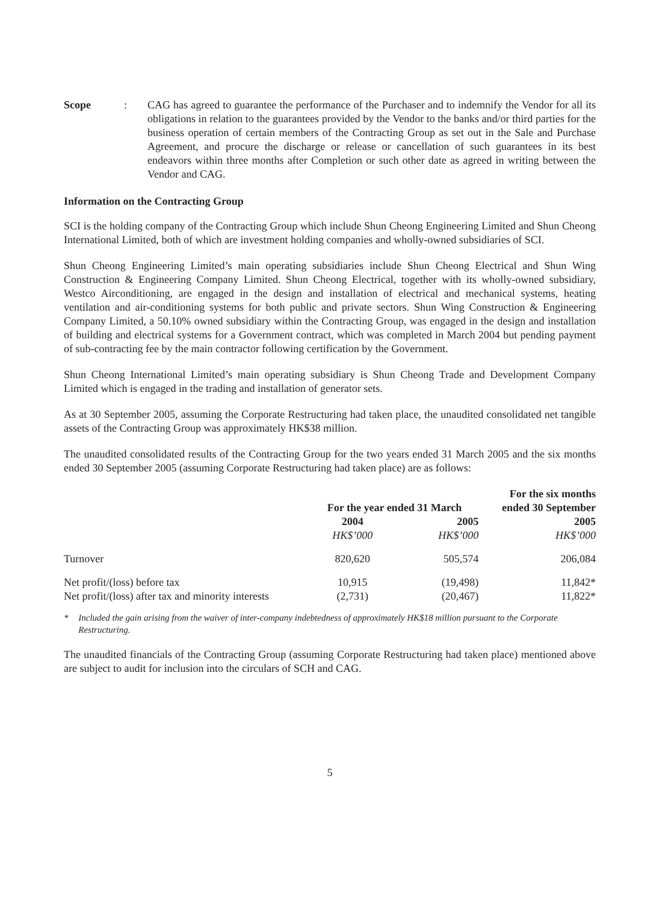Scope : CAG has agreed to guarantee the performance of the Purchaser and to indemnify the Vendor for all its obligations in relation to the guarantees provided by the Vendor to the banks and/or third parties for the business operation of certain members of the Contracting Group as set out in the Sale and Purchase Agreement, and procure the discharge or release or cancellation of such guarantees in its best endeavors within three months after Completion or such other date as agreed in writing between the Vendor and CAG.
Information on the Contracting Group
SCI is the holding company of the Contracting Group which include Shun Cheong Engineering Limited and Shun Cheong International Limited, both of which are investment holding companies and wholly-owned subsidiaries of SCI.
Shun Cheong Engineering Limited’s main operating subsidiaries include Shun Cheong Electrical and Shun Wing Construction & Engineering Company Limited. Shun Cheong Electrical, together with its wholly-owned subsidiary, Westco Airconditioning, are engaged in the design and installation of electrical and mechanical systems, heating ventilation and air-conditioning systems for both public and private sectors. Shun Wing Construction & Engineering Company Limited, a 50.10% owned subsidiary within the Contracting Group, was engaged in the design and installation of building and electrical systems for a Government contract, which was completed in March 2004 but pending payment of sub-contracting fee by the main contractor following certification by the Government.
Shun Cheong International Limited’s main operating subsidiary is Shun Cheong Trade and Development Company Limited which is engaged in the trading and installation of generator sets.
As at 30 September 2005, assuming the Corporate Restructuring had taken place, the unaudited consolidated net tangible assets of the Contracting Group was approximately HK$38 million.
The unaudited consolidated results of the Contracting Group for the two years ended 31 March 2005 and the six months ended 30 September 2005 (assuming Corporate Restructuring had taken place) are as follows:
| | | | For the six months |
| | For the year ended 31 March | | ended 30 September |
| | 2004 | 2005 | 2005 |
| | HK$’000 | HK$’000 | HK$’000 |
| Turnover | 820,620 | 505,574 | 206,084 |
| Net profit/(loss) before tax | 10,915 | (19,498) | 11,842* |
| Net profit/(loss) after tax and minority interests | (2,731) | (20,467) | 11,822* |
* Included the gain arising from the waiver of inter-company indebtedness of approximately HK$18 million pursuant to the Corporate Restructuring.
The unaudited financials of the Contracting Group (assuming Corporate Restructuring had taken place) mentioned above are subject to audit for inclusion into the circulars of SCH and CAG.
5